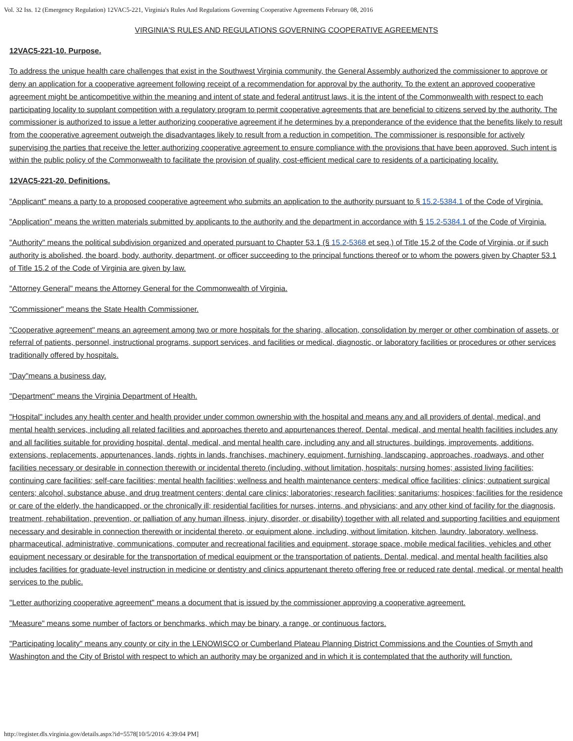Vol. 32 Iss. 12 (Emergency Regulation) 12VAC5-221, Virginia's Rules And Regulations Governing Cooperative Agreements February 08, 2016
VIRGINIA'S RULES AND REGULATIONS GOVERNING COOPERATIVE AGREEMENTS
12VAC5-221-10. Purpose.
To address the unique health care challenges that exist in the Southwest Virginia community, the General Assembly authorized the commissioner to approve or deny an application for a cooperative agreement following receipt of a recommendation for approval by the authority. To the extent an approved cooperative agreement might be anticompetitive within the meaning and intent of state and federal antitrust laws, it is the intent of the Commonwealth with respect to each participating locality to supplant competition with a regulatory program to permit cooperative agreements that are beneficial to citizens served by the authority. The commissioner is authorized to issue a letter authorizing cooperative agreement if he determines by a preponderance of the evidence that the benefits likely to result from the cooperative agreement outweigh the disadvantages likely to result from a reduction in competition. The commissioner is responsible for actively supervising the parties that receive the letter authorizing cooperative agreement to ensure compliance with the provisions that have been approved. Such intent is within the public policy of the Commonwealth to facilitate the provision of quality, cost-efficient medical care to residents of a participating locality.
12VAC5-221-20. Definitions.
"Applicant" means a party to a proposed cooperative agreement who submits an application to the authority pursuant to § 15.2-5384.1 of the Code of Virginia.
"Application" means the written materials submitted by applicants to the authority and the department in accordance with § 15.2-5384.1 of the Code of Virginia.
"Authority" means the political subdivision organized and operated pursuant to Chapter 53.1 (§ 15.2-5368 et seq.) of Title 15.2 of the Code of Virginia, or if such authority is abolished, the board, body, authority, department, or officer succeeding to the principal functions thereof or to whom the powers given by Chapter 53.1 of Title 15.2 of the Code of Virginia are given by law.
"Attorney General" means the Attorney General for the Commonwealth of Virginia.
"Commissioner" means the State Health Commissioner.
"Cooperative agreement" means an agreement among two or more hospitals for the sharing, allocation, consolidation by merger or other combination of assets, or referral of patients, personnel, instructional programs, support services, and facilities or medical, diagnostic, or laboratory facilities or procedures or other services traditionally offered by hospitals.
"Day"means a business day.
"Department" means the Virginia Department of Health.
"Hospital" includes any health center and health provider under common ownership with the hospital and means any and all providers of dental, medical, and mental health services, including all related facilities and approaches thereto and appurtenances thereof. Dental, medical, and mental health facilities includes any and all facilities suitable for providing hospital, dental, medical, and mental health care, including any and all structures, buildings, improvements, additions, extensions, replacements, appurtenances, lands, rights in lands, franchises, machinery, equipment, furnishing, landscaping, approaches, roadways, and other facilities necessary or desirable in connection therewith or incidental thereto (including, without limitation, hospitals; nursing homes; assisted living facilities; continuing care facilities; self-care facilities; mental health facilities; wellness and health maintenance centers; medical office facilities; clinics; outpatient surgical centers; alcohol, substance abuse, and drug treatment centers; dental care clinics; laboratories; research facilities; sanitariums; hospices; facilities for the residence or care of the elderly, the handicapped, or the chronically ill; residential facilities for nurses, interns, and physicians; and any other kind of facility for the diagnosis, treatment, rehabilitation, prevention, or palliation of any human illness, injury, disorder, or disability) together with all related and supporting facilities and equipment necessary and desirable in connection therewith or incidental thereto, or equipment alone, including, without limitation, kitchen, laundry, laboratory, wellness, pharmaceutical, administrative, communications, computer and recreational facilities and equipment, storage space, mobile medical facilities, vehicles and other equipment necessary or desirable for the transportation of medical equipment or the transportation of patients. Dental, medical, and mental health facilities also includes facilities for graduate-level instruction in medicine or dentistry and clinics appurtenant thereto offering free or reduced rate dental, medical, or mental health services to the public.
"Letter authorizing cooperative agreement" means a document that is issued by the commissioner approving a cooperative agreement.
"Measure" means some number of factors or benchmarks, which may be binary, a range, or continuous factors.
"Participating locality" means any county or city in the LENOWISCO or Cumberland Plateau Planning District Commissions and the Counties of Smyth and Washington and the City of Bristol with respect to which an authority may be organized and in which it is contemplated that the authority will function.
http://register.dls.virginia.gov/details.aspx?id=5578[10/5/2016 4:39:04 PM]